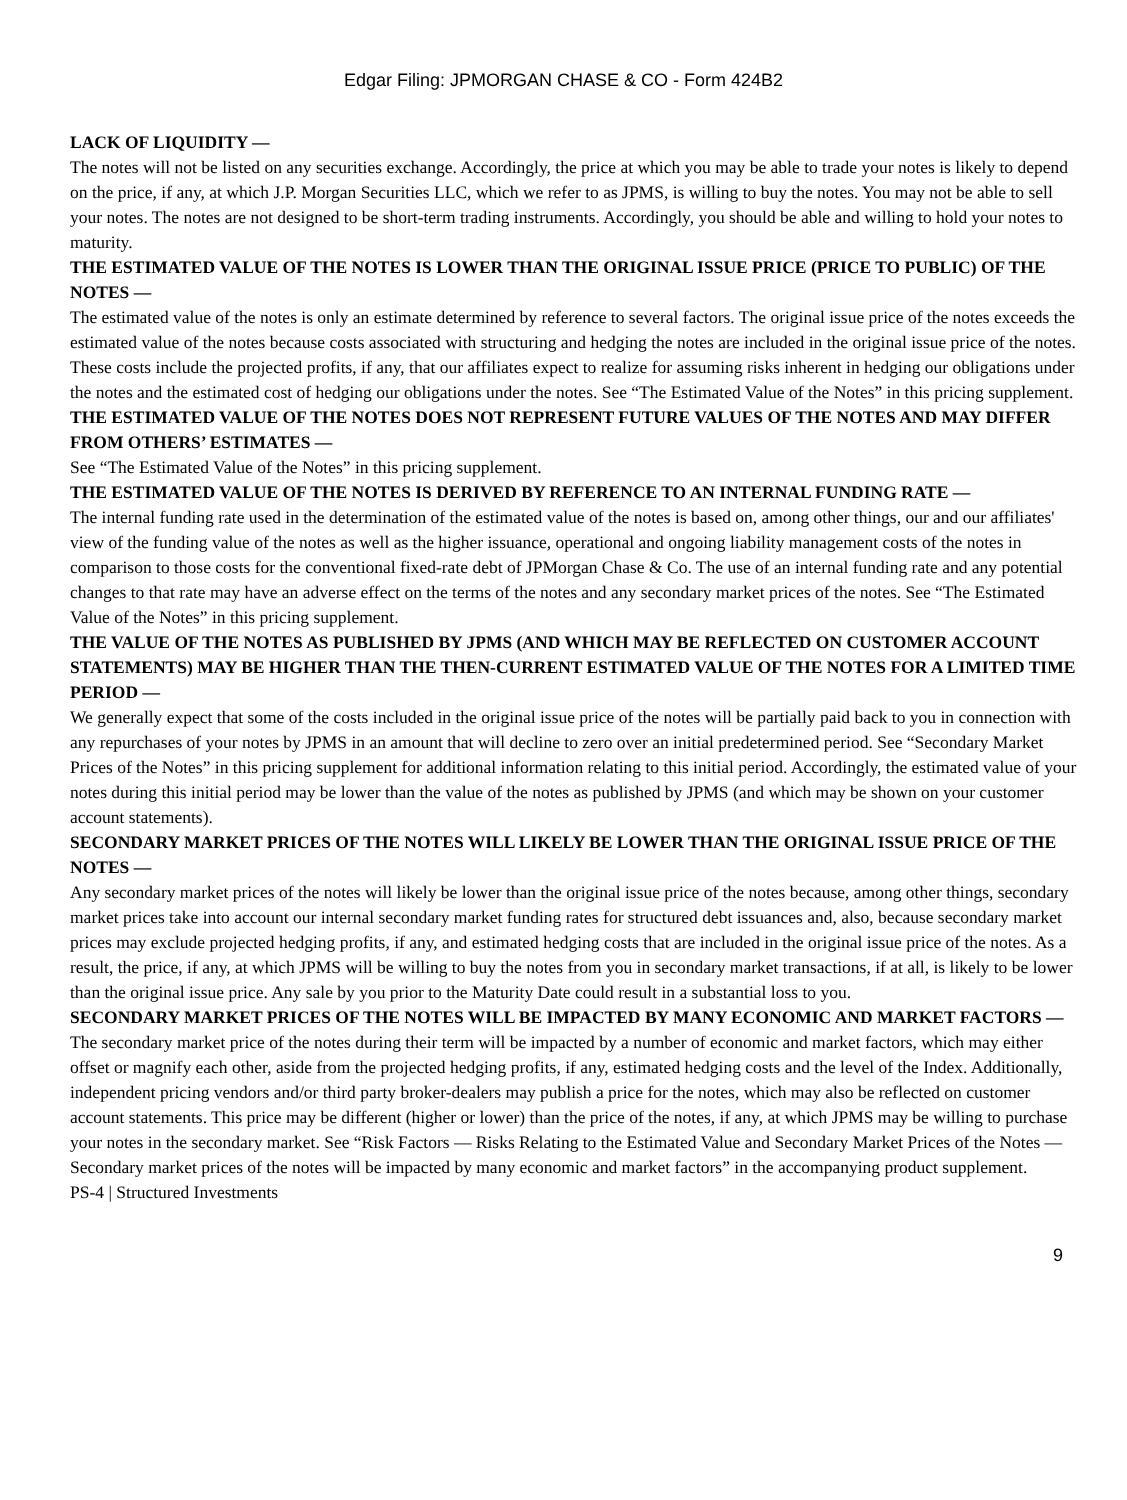Edgar Filing: JPMORGAN CHASE & CO - Form 424B2
LACK OF LIQUIDITY —
The notes will not be listed on any securities exchange. Accordingly, the price at which you may be able to trade your notes is likely to depend on the price, if any, at which J.P. Morgan Securities LLC, which we refer to as JPMS, is willing to buy the notes. You may not be able to sell your notes. The notes are not designed to be short-term trading instruments. Accordingly, you should be able and willing to hold your notes to maturity.
THE ESTIMATED VALUE OF THE NOTES IS LOWER THAN THE ORIGINAL ISSUE PRICE (PRICE TO PUBLIC) OF THE NOTES —
The estimated value of the notes is only an estimate determined by reference to several factors. The original issue price of the notes exceeds the estimated value of the notes because costs associated with structuring and hedging the notes are included in the original issue price of the notes. These costs include the projected profits, if any, that our affiliates expect to realize for assuming risks inherent in hedging our obligations under the notes and the estimated cost of hedging our obligations under the notes. See “The Estimated Value of the Notes” in this pricing supplement.
THE ESTIMATED VALUE OF THE NOTES DOES NOT REPRESENT FUTURE VALUES OF THE NOTES AND MAY DIFFER FROM OTHERS’ ESTIMATES —
See “The Estimated Value of the Notes” in this pricing supplement.
THE ESTIMATED VALUE OF THE NOTES IS DERIVED BY REFERENCE TO AN INTERNAL FUNDING RATE —
The internal funding rate used in the determination of the estimated value of the notes is based on, among other things, our and our affiliates' view of the funding value of the notes as well as the higher issuance, operational and ongoing liability management costs of the notes in comparison to those costs for the conventional fixed-rate debt of JPMorgan Chase & Co. The use of an internal funding rate and any potential changes to that rate may have an adverse effect on the terms of the notes and any secondary market prices of the notes. See “The Estimated Value of the Notes” in this pricing supplement.
THE VALUE OF THE NOTES AS PUBLISHED BY JPMS (AND WHICH MAY BE REFLECTED ON CUSTOMER ACCOUNT STATEMENTS) MAY BE HIGHER THAN THE THEN-CURRENT ESTIMATED VALUE OF THE NOTES FOR A LIMITED TIME PERIOD —
We generally expect that some of the costs included in the original issue price of the notes will be partially paid back to you in connection with any repurchases of your notes by JPMS in an amount that will decline to zero over an initial predetermined period. See “Secondary Market Prices of the Notes” in this pricing supplement for additional information relating to this initial period. Accordingly, the estimated value of your notes during this initial period may be lower than the value of the notes as published by JPMS (and which may be shown on your customer account statements).
SECONDARY MARKET PRICES OF THE NOTES WILL LIKELY BE LOWER THAN THE ORIGINAL ISSUE PRICE OF THE NOTES —
Any secondary market prices of the notes will likely be lower than the original issue price of the notes because, among other things, secondary market prices take into account our internal secondary market funding rates for structured debt issuances and, also, because secondary market prices may exclude projected hedging profits, if any, and estimated hedging costs that are included in the original issue price of the notes. As a result, the price, if any, at which JPMS will be willing to buy the notes from you in secondary market transactions, if at all, is likely to be lower than the original issue price. Any sale by you prior to the Maturity Date could result in a substantial loss to you.
SECONDARY MARKET PRICES OF THE NOTES WILL BE IMPACTED BY MANY ECONOMIC AND MARKET FACTORS —
The secondary market price of the notes during their term will be impacted by a number of economic and market factors, which may either offset or magnify each other, aside from the projected hedging profits, if any, estimated hedging costs and the level of the Index. Additionally, independent pricing vendors and/or third party broker-dealers may publish a price for the notes, which may also be reflected on customer account statements. This price may be different (higher or lower) than the price of the notes, if any, at which JPMS may be willing to purchase your notes in the secondary market. See “Risk Factors — Risks Relating to the Estimated Value and Secondary Market Prices of the Notes — Secondary market prices of the notes will be impacted by many economic and market factors” in the accompanying product supplement.
PS-4 | Structured Investments
9